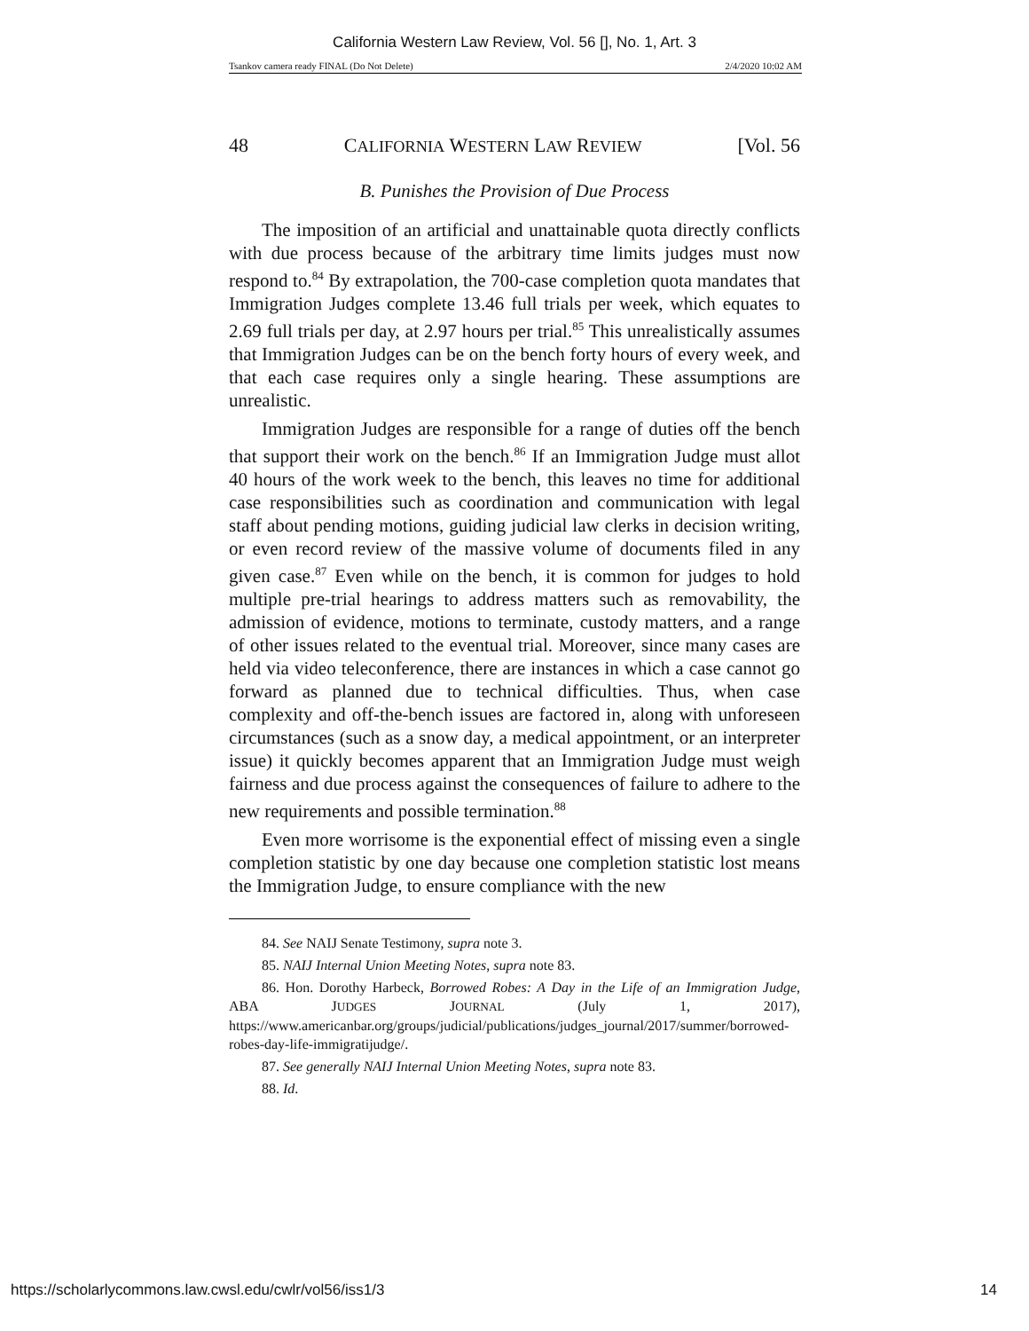California Western Law Review, Vol. 56 [], No. 1, Art. 3
Tsankov camera ready FINAL (Do Not Delete) 2/4/2020 10:02 AM
48 CALIFORNIA WESTERN LAW REVIEW [Vol. 56
B. Punishes the Provision of Due Process
The imposition of an artificial and unattainable quota directly conflicts with due process because of the arbitrary time limits judges must now respond to.<sup>84</sup> By extrapolation, the 700-case completion quota mandates that Immigration Judges complete 13.46 full trials per week, which equates to 2.69 full trials per day, at 2.97 hours per trial.<sup>85</sup> This unrealistically assumes that Immigration Judges can be on the bench forty hours of every week, and that each case requires only a single hearing. These assumptions are unrealistic.
Immigration Judges are responsible for a range of duties off the bench that support their work on the bench.<sup>86</sup> If an Immigration Judge must allot 40 hours of the work week to the bench, this leaves no time for additional case responsibilities such as coordination and communication with legal staff about pending motions, guiding judicial law clerks in decision writing, or even record review of the massive volume of documents filed in any given case.<sup>87</sup> Even while on the bench, it is common for judges to hold multiple pre-trial hearings to address matters such as removability, the admission of evidence, motions to terminate, custody matters, and a range of other issues related to the eventual trial. Moreover, since many cases are held via video teleconference, there are instances in which a case cannot go forward as planned due to technical difficulties. Thus, when case complexity and off-the-bench issues are factored in, along with unforeseen circumstances (such as a snow day, a medical appointment, or an interpreter issue) it quickly becomes apparent that an Immigration Judge must weigh fairness and due process against the consequences of failure to adhere to the new requirements and possible termination.<sup>88</sup>
Even more worrisome is the exponential effect of missing even a single completion statistic by one day because one completion statistic lost means the Immigration Judge, to ensure compliance with the new
84. See NAIJ Senate Testimony, supra note 3.
85. NAIJ Internal Union Meeting Notes, supra note 83.
86. Hon. Dorothy Harbeck, Borrowed Robes: A Day in the Life of an Immigration Judge, ABA JUDGES JOURNAL (July 1, 2017), https://www.americanbar.org/groups/judicial/publications/judges_journal/2017/summer/borrowed-robes-day-life-immigratijudge/.
87. See generally NAIJ Internal Union Meeting Notes, supra note 83.
88. Id.
https://scholarlycommons.law.cwsl.edu/cwlr/vol56/iss1/3 14